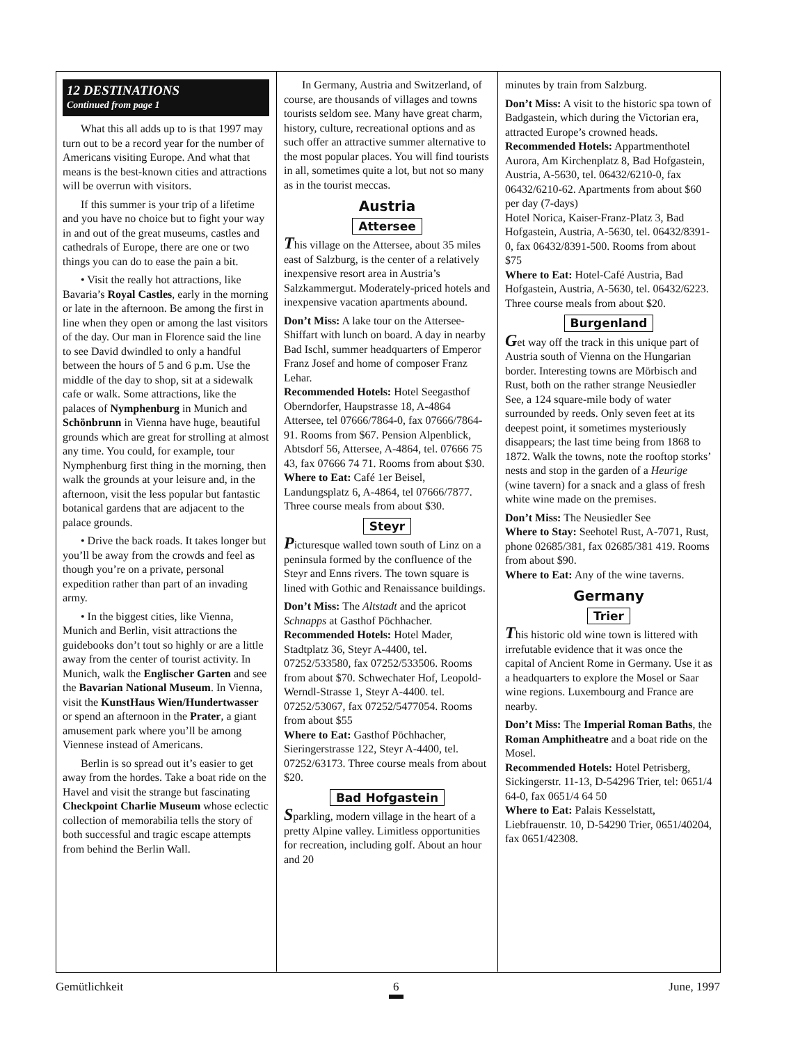12 DESTINATIONS
Continued from page 1
What this all adds up to is that 1997 may turn out to be a record year for the number of Americans visiting Europe. And what that means is the best-known cities and attractions will be overrun with visitors.
If this summer is your trip of a lifetime and you have no choice but to fight your way in and out of the great museums, castles and cathedrals of Europe, there are one or two things you can do to ease the pain a bit.
• Visit the really hot attractions, like Bavaria’s Royal Castles, early in the morning or late in the afternoon. Be among the first in line when they open or among the last visitors of the day. Our man in Florence said the line to see David dwindled to only a handful between the hours of 5 and 6 p.m. Use the middle of the day to shop, sit at a sidewalk cafe or walk. Some attractions, like the palaces of Nymphenburg in Munich and Schönbrunn in Vienna have huge, beautiful grounds which are great for strolling at almost any time. You could, for example, tour Nymphenburg first thing in the morning, then walk the grounds at your leisure and, in the afternoon, visit the less popular but fantastic botanical gardens that are adjacent to the palace grounds.
• Drive the back roads. It takes longer but you’ll be away from the crowds and feel as though you’re on a private, personal expedition rather than part of an invading army.
• In the biggest cities, like Vienna, Munich and Berlin, visit attractions the guidebooks don’t tout so highly or are a little away from the center of tourist activity. In Munich, walk the Englischer Garten and see the Bavarian National Museum. In Vienna, visit the KunstHaus Wien/Hundertwasser or spend an afternoon in the Prater, a giant amusement park where you’ll be among Viennese instead of Americans.
Berlin is so spread out it’s easier to get away from the hordes. Take a boat ride on the Havel and visit the strange but fascinating Checkpoint Charlie Museum whose eclectic collection of memorabilia tells the story of both successful and tragic escape attempts from behind the Berlin Wall.
In Germany, Austria and Switzerland, of course, are thousands of villages and towns tourists seldom see. Many have great charm, history, culture, recreational options and as such offer an attractive summer alternative to the most popular places. You will find tourists in all, sometimes quite a lot, but not so many as in the tourist meccas.
Austria
Attersee
This village on the Attersee, about 35 miles east of Salzburg, is the center of a relatively inexpensive resort area in Austria’s Salzkammergut. Moderately-priced hotels and inexpensive vacation apartments abound.
Don’t Miss: A lake tour on the Attersee-Shiffart with lunch on board. A day in nearby Bad Ischl, summer headquarters of Emperor Franz Josef and home of composer Franz Lehar.
Recommended Hotels: Hotel Seegasthof Oberndorfer, Haupstrasse 18, A-4864 Attersee, tel 07666/7864-0, fax 07666/7864-91. Rooms from $67. Pension Alpenblick, Abtsdorf 56, Attersee, A-4864, tel. 07666 75 43, fax 07666 74 71. Rooms from about $30.
Where to Eat: Café 1er Beisel, Landungsplatz 6, A-4864, tel 07666/7877. Three course meals from about $30.
Steyr
Picturesque walled town south of Linz on a peninsula formed by the confluence of the Steyr and Enns rivers. The town square is lined with Gothic and Renaissance buildings.
Don’t Miss: The Altstadt and the apricot Schnapps at Gasthof Pöchhacher.
Recommended Hotels: Hotel Mader, Stadtplatz 36, Steyr A-4400, tel. 07252/533580, fax 07252/533506. Rooms from about $70. Schwechater Hof, Leopold-Werndl-Strasse 1, Steyr A-4400. tel. 07252/53067, fax 07252/5477054. Rooms from about $55
Where to Eat: Gasthof Pöchhacher, Sieringerstrasse 122, Steyr A-4400, tel. 07252/63173. Three course meals from about $20.
Bad Hofgastein
Sparkling, modern village in the heart of a pretty Alpine valley. Limitless opportunities for recreation, including golf. About an hour and 20
minutes by train from Salzburg.
Don’t Miss: A visit to the historic spa town of Badgastein, which during the Victorian era, attracted Europe’s crowned heads.
Recommended Hotels: Appartmenthotel Aurora, Am Kirchenplatz 8, Bad Hofgastein, Austria, A-5630, tel. 06432/6210-0, fax 06432/6210-62. Apartments from about $60 per day (7-days)
Hotel Norica, Kaiser-Franz-Platz 3, Bad Hofgastein, Austria, A-5630, tel. 06432/8391-0, fax 06432/8391-500. Rooms from about $75
Where to Eat: Hotel-Café Austria, Bad Hofgastein, Austria, A-5630, tel. 06432/6223. Three course meals from about $20.
Burgenland
Get way off the track in this unique part of Austria south of Vienna on the Hungarian border. Interesting towns are Mörbisch and Rust, both on the rather strange Neusiedler See, a 124 square-mile body of water surrounded by reeds. Only seven feet at its deepest point, it sometimes mysteriously disappears; the last time being from 1868 to 1872. Walk the towns, note the rooftop storks’ nests and stop in the garden of a Heurige (wine tavern) for a snack and a glass of fresh white wine made on the premises.
Don’t Miss: The Neusiedler See
Where to Stay: Seehotel Rust, A-7071, Rust, phone 02685/381, fax 02685/381 419. Rooms from about $90.
Where to Eat: Any of the wine taverns.
Germany
Trier
This historic old wine town is littered with irrefutable evidence that it was once the capital of Ancient Rome in Germany. Use it as a headquarters to explore the Mosel or Saar wine regions. Luxembourg and France are nearby.
Don’t Miss: The Imperial Roman Baths, the Roman Amphitheatre and a boat ride on the Mosel.
Recommended Hotels: Hotel Petrisberg, Sickingerstr. 11-13, D-54296 Trier, tel: 0651/4 64-0, fax 0651/4 64 50
Where to Eat: Palais Kesselstatt, Liebfrauenstr. 10, D-54290 Trier, 0651/40204, fax 0651/42308.
Gemütlichkeit 6 June, 1997